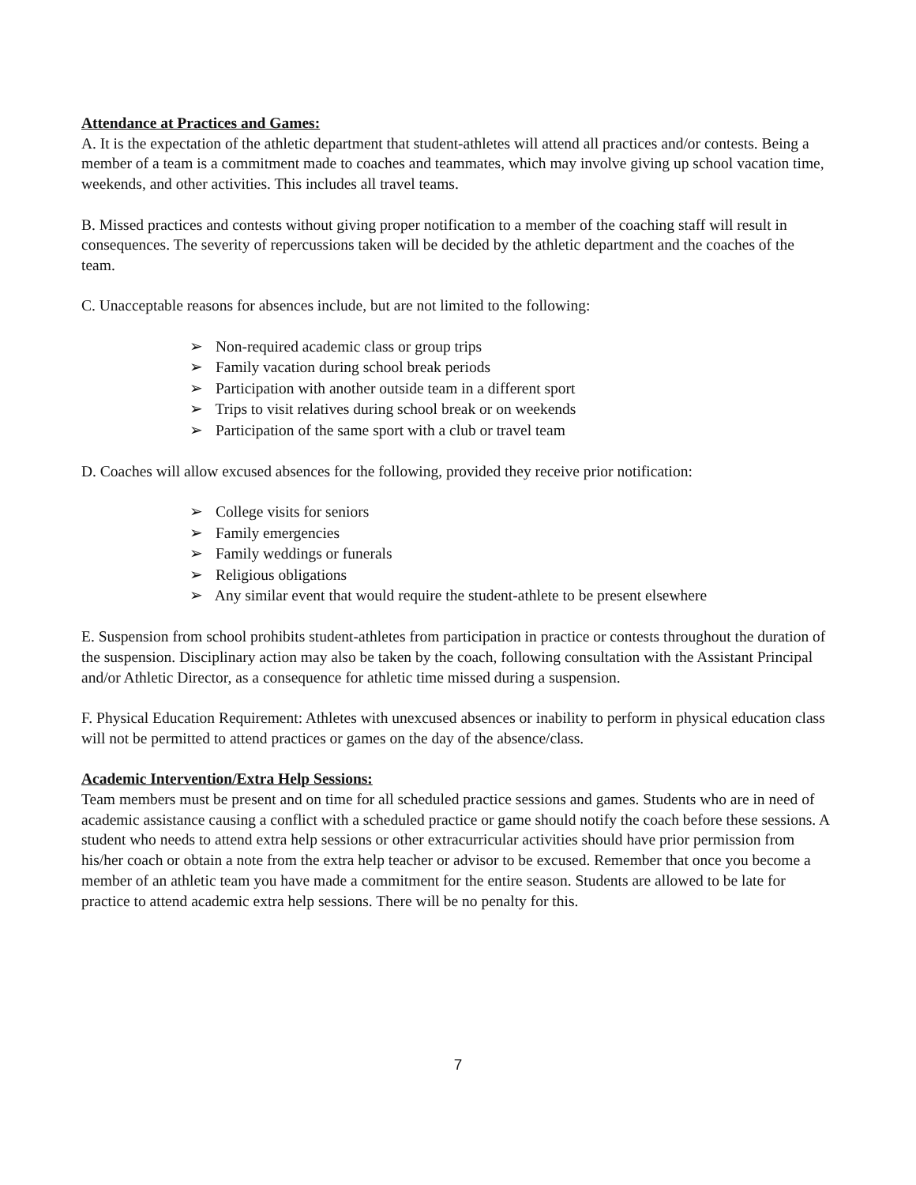Attendance at Practices and Games:
A. It is the expectation of the athletic department that student-athletes will attend all practices and/or contests. Being a member of a team is a commitment made to coaches and teammates, which may involve giving up school vacation time, weekends, and other activities. This includes all travel teams.
B. Missed practices and contests without giving proper notification to a member of the coaching staff will result in consequences. The severity of repercussions taken will be decided by the athletic department and the coaches of the team.
C. Unacceptable reasons for absences include, but are not limited to the following:
➢ Non-required academic class or group trips
➢ Family vacation during school break periods
➢ Participation with another outside team in a different sport
➢ Trips to visit relatives during school break or on weekends
➢ Participation of the same sport with a club or travel team
D. Coaches will allow excused absences for the following, provided they receive prior notification:
➢ College visits for seniors
➢ Family emergencies
➢ Family weddings or funerals
➢ Religious obligations
➢ Any similar event that would require the student-athlete to be present elsewhere
E. Suspension from school prohibits student-athletes from participation in practice or contests throughout the duration of the suspension. Disciplinary action may also be taken by the coach, following consultation with the Assistant Principal and/or Athletic Director, as a consequence for athletic time missed during a suspension.
F. Physical Education Requirement: Athletes with unexcused absences or inability to perform in physical education class will not be permitted to attend practices or games on the day of the absence/class.
Academic Intervention/Extra Help Sessions:
Team members must be present and on time for all scheduled practice sessions and games. Students who are in need of academic assistance causing a conflict with a scheduled practice or game should notify the coach before these sessions. A student who needs to attend extra help sessions or other extracurricular activities should have prior permission from his/her coach or obtain a note from the extra help teacher or advisor to be excused. Remember that once you become a member of an athletic team you have made a commitment for the entire season. Students are allowed to be late for practice to attend academic extra help sessions. There will be no penalty for this.
7